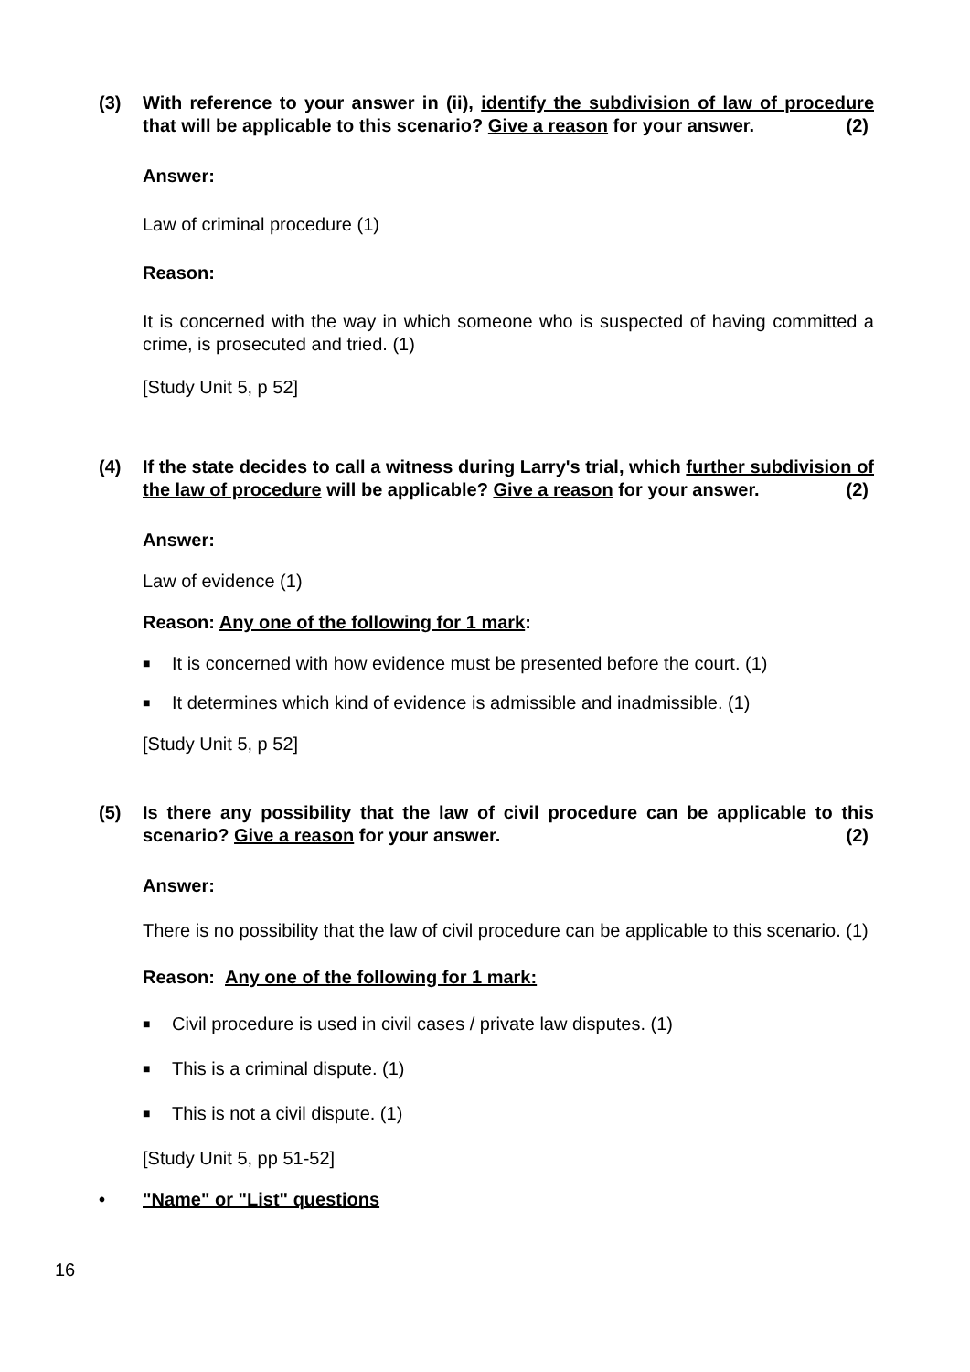(3) With reference to your answer in (ii), identify the subdivision of law of procedure that will be applicable to this scenario? Give a reason for your answer. (2)
Answer:
Law of criminal procedure (1)
Reason:
It is concerned with the way in which someone who is suspected of having committed a crime, is prosecuted and tried. (1)
[Study Unit 5, p 52]
(4) If the state decides to call a witness during Larry's trial, which further subdivision of the law of procedure will be applicable? Give a reason for your answer. (2)
Answer:
Law of evidence (1)
Reason: Any one of the following for 1 mark:
■ It is concerned with how evidence must be presented before the court. (1)
■ It determines which kind of evidence is admissible and inadmissible. (1)
[Study Unit 5, p 52]
(5) Is there any possibility that the law of civil procedure can be applicable to this scenario? Give a reason for your answer. (2)
Answer:
There is no possibility that the law of civil procedure can be applicable to this scenario. (1)
Reason: Any one of the following for 1 mark:
■ Civil procedure is used in civil cases / private law disputes. (1)
■ This is a criminal dispute. (1)
■ This is not a civil dispute. (1)
[Study Unit 5, pp 51-52]
• "Name" or "List" questions
16